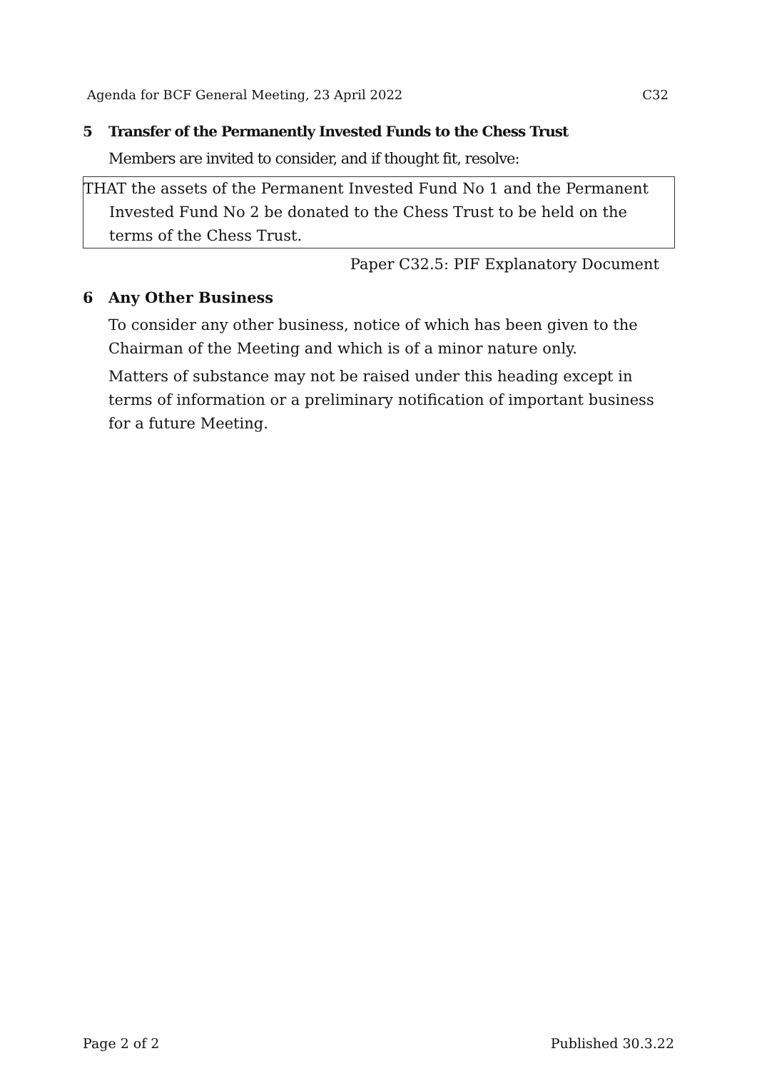Agenda for BCF General Meeting, 23 April 2022 C32
5 Transfer of the Permanently Invested Funds to the Chess Trust
Members are invited to consider, and if thought fit, resolve:
THAT the assets of the Permanent Invested Fund No 1 and the Permanent Invested Fund No 2 be donated to the Chess Trust to be held on the terms of the Chess Trust.
Paper C32.5: PIF Explanatory Document
6 Any Other Business
To consider any other business, notice of which has been given to the Chairman of the Meeting and which is of a minor nature only.
Matters of substance may not be raised under this heading except in terms of information or a preliminary notification of important business for a future Meeting.
Page 2 of 2 Published 30.3.22